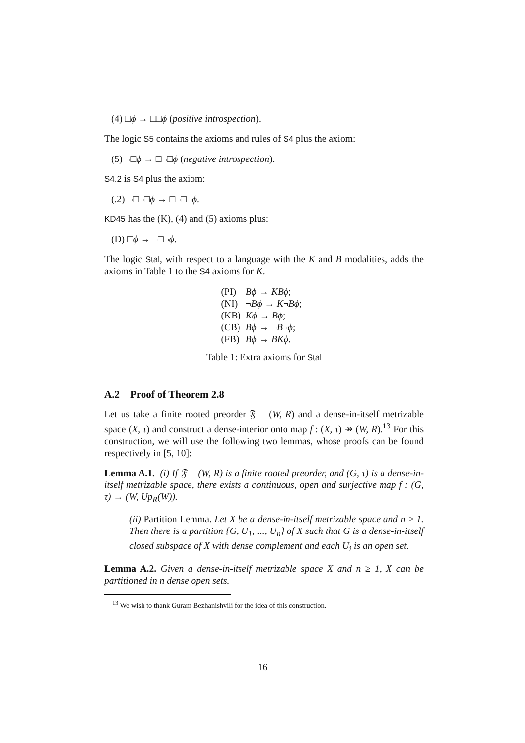(4) □ϕ → □□ϕ (positive introspection).
The logic S5 contains the axioms and rules of S4 plus the axiom:
(5) ¬□ϕ → □¬□ϕ (negative introspection).
S4.2 is S4 plus the axiom:
(.2) ¬□¬□ϕ → □¬□¬ϕ.
KD45 has the (K), (4) and (5) axioms plus:
(D) □ϕ → ¬□¬ϕ.
The logic Stal, with respect to a language with the K and B modalities, adds the axioms in Table 1 to the S4 axioms for K.
| (PI) | Bϕ → KBϕ ; |
| (NI) | ¬ Bϕ → K ¬ Bϕ ; |
| (KB) | Kϕ → Bϕ ; |
| (CB) | Bϕ → ¬ B ¬ ϕ ; |
| (FB) | Bϕ → BKϕ . |
Table 1: Extra axioms for Stal
A.2 Proof of Theorem 2.8
Let us take a finite rooted preorder 𝔉 = (W, R) and a dense-in-itself metrizable space (X, τ) and construct a dense-interior onto map f̄ : (X, τ) ↠ (W, R).<sup>13</sup> For this construction, we will use the following two lemmas, whose proofs can be found respectively in [5, 10]:
Lemma A.1. (i) If 𝔉 = (W, R) is a finite rooted preorder, and (G, τ) is a dense-in-itself metrizable space, there exists a continuous, open and surjective map f : (G, τ) → (W, Up<sub>R</sub>(W)).
(ii) Partition Lemma. Let X be a dense-in-itself metrizable space and n ≥ 1. Then there is a partition {G, U<sub>1</sub>, ..., U<sub>n</sub>} of X such that G is a dense-in-itself closed subspace of X with dense complement and each U<sub>i</sub> is an open set.
Lemma A.2. Given a dense-in-itself metrizable space X and n ≥ 1, X can be partitioned in n dense open sets.
<sup>13</sup> We wish to thank Guram Bezhanishvili for the idea of this construction.
16